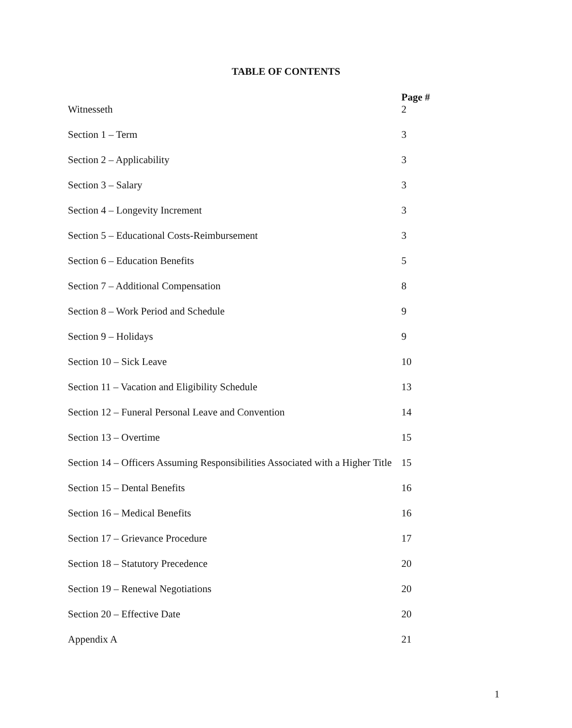TABLE OF CONTENTS
| | Page # |
| --- | --- |
| Witnesseth | 2 |
| Section 1 – Term | 3 |
| Section 2 – Applicability | 3 |
| Section 3 – Salary | 3 |
| Section 4 – Longevity Increment | 3 |
| Section 5 – Educational Costs-Reimbursement | 3 |
| Section 6 – Education Benefits | 5 |
| Section 7 – Additional Compensation | 8 |
| Section 8 – Work Period and Schedule | 9 |
| Section 9 – Holidays | 9 |
| Section 10 – Sick Leave | 10 |
| Section 11 – Vacation and Eligibility Schedule | 13 |
| Section 12 – Funeral Personal Leave and Convention | 14 |
| Section 13 – Overtime | 15 |
| Section 14 – Officers Assuming Responsibilities Associated with a Higher Title | 15 |
| Section 15 – Dental Benefits | 16 |
| Section 16 – Medical Benefits | 16 |
| Section 17 – Grievance Procedure | 17 |
| Section 18 – Statutory Precedence | 20 |
| Section 19 – Renewal Negotiations | 20 |
| Section 20 – Effective Date | 20 |
| Appendix A | 21 |
1